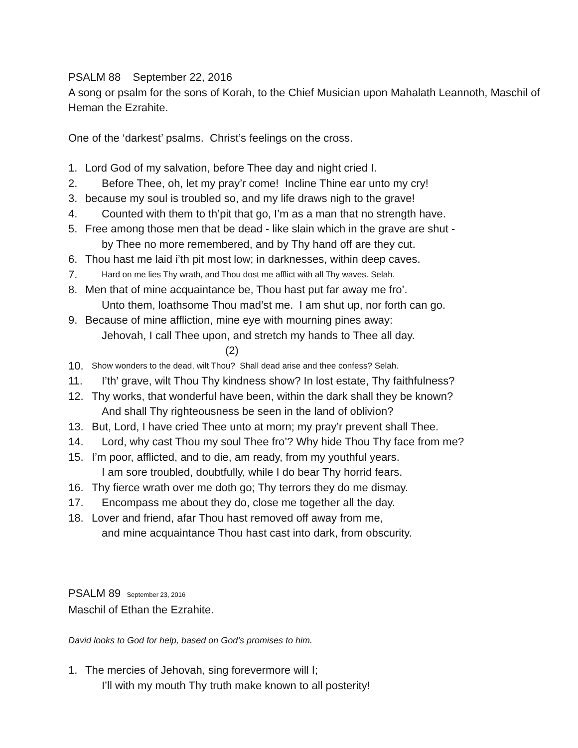PSALM 88 September 22, 2016
A song or psalm for the sons of Korah, to the Chief Musician upon Mahalath Leannoth, Maschil of Heman the Ezrahite.
One of the ‘darkest’ psalms. Christ’s feelings on the cross.
1. Lord God of my salvation, before Thee day and night cried I.
2. Before Thee, oh, let my pray’r come! Incline Thine ear unto my cry!
3. because my soul is troubled so, and my life draws nigh to the grave!
4. Counted with them to th’pit that go, I’m as a man that no strength have.
5. Free among those men that be dead - like slain which in the grave are shut -
by Thee no more remembered, and by Thy hand off are they cut.
6. Thou hast me laid i’th pit most low; in darknesses, within deep caves.
7. Hard on me lies Thy wrath, and Thou dost me afflict with all Thy waves. Selah.
8. Men that of mine acquaintance be, Thou hast put far away me fro’.
Unto them, loathsome Thou mad’st me. I am shut up, nor forth can go.
9. Because of mine affliction, mine eye with mourning pines away:
Jehovah, I call Thee upon, and stretch my hands to Thee all day.
(2)
10. Show wonders to the dead, wilt Thou? Shall dead arise and thee confess? Selah.
11. I’th’ grave, wilt Thou Thy kindness show? In lost estate, Thy faithfulness?
12. Thy works, that wonderful have been, within the dark shall they be known?
And shall Thy righteousness be seen in the land of oblivion?
13. But, Lord, I have cried Thee unto at morn; my pray’r prevent shall Thee.
14. Lord, why cast Thou my soul Thee fro’? Why hide Thou Thy face from me?
15. I’m poor, afflicted, and to die, am ready, from my youthful years.
I am sore troubled, doubtfully, while I do bear Thy horrid fears.
16. Thy fierce wrath over me doth go; Thy terrors they do me dismay.
17. Encompass me about they do, close me together all the day.
18. Lover and friend, afar Thou hast removed off away from me,
and mine acquaintance Thou hast cast into dark, from obscurity.
PSALM 89 September 23, 2016
Maschil of Ethan the Ezrahite.
David looks to God for help, based on God’s promises to him.
1. The mercies of Jehovah, sing forevermore will I;
I’ll with my mouth Thy truth make known to all posterity!